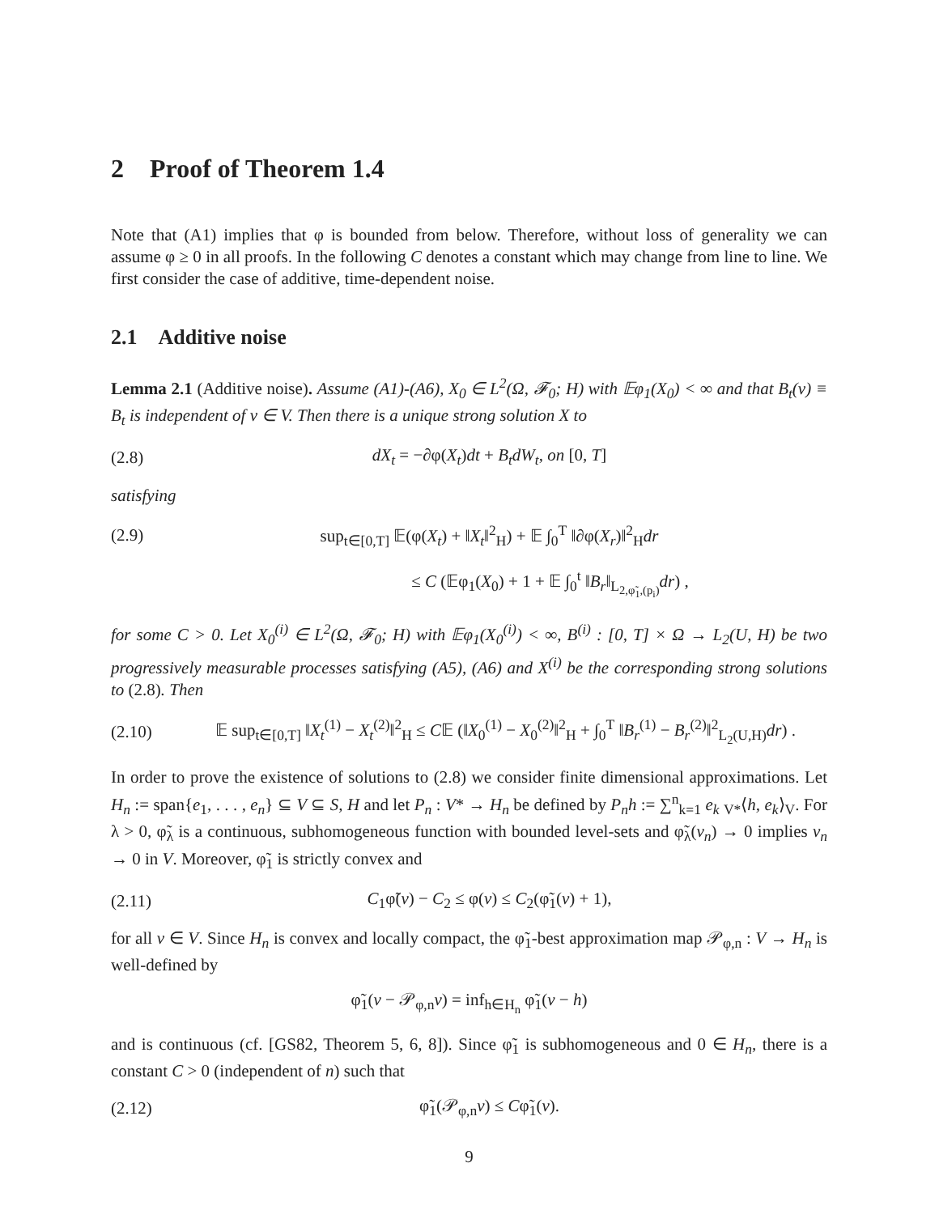2 Proof of Theorem 1.4
Note that (A1) implies that φ is bounded from below. Therefore, without loss of generality we can assume φ ≥ 0 in all proofs. In the following C denotes a constant which may change from line to line. We first consider the case of additive, time-dependent noise.
2.1 Additive noise
Lemma 2.1 (Additive noise). Assume (A1)-(A6), X<sub>0</sub> ∈ L<sup>2</sup>(Ω, 𝓕<sub>0</sub>; H) with 𝔼φ<sub>1</sub>(X<sub>0</sub>) < ∞ and that B<sub>t</sub>(v) ≡ B<sub>t</sub> is independent of v ∈ V. Then there is a unique strong solution X to
(2.8) dX<sub>t</sub> = −∂φ(X<sub>t</sub>)dt + B<sub>t</sub>dW<sub>t</sub>, on [0, T]
satisfying
(2.9) sup<sub>t∈[0,T]</sub> 𝔼(φ(X<sub>t</sub>) + ‖X<sub>t</sub>‖<sup>2</sup><sub>H</sub>) + 𝔼 ∫<sub>0</sub><sup>T</sup> ‖∂φ(X<sub>r</sub>)‖<sup>2</sup><sub>H</sub>dr
≤ C (𝔼φ<sub>1</sub>(X<sub>0</sub>) + 1 + 𝔼 ∫<sub>0</sub><sup>t</sup> ‖B<sub>r</sub>‖<sub>L<sub>2,φ̃<sub>1</sub>,(p<sub>i</sub>)</sub></sub>dr) ,
for some C > 0. Let X<sub>0</sub><sup>(i)</sup> ∈ L<sup>2</sup>(Ω, 𝓕<sub>0</sub>; H) with 𝔼φ<sub>1</sub>(X<sub>0</sub><sup>(i)</sup>) < ∞, B<sup>(i)</sup> : [0, T] × Ω → L<sub>2</sub>(U, H) be two progressively measurable processes satisfying (A5), (A6) and X<sup>(i)</sup> be the corresponding strong solutions to (2.8). Then
(2.10) 𝔼 sup<sub>t∈[0,T]</sub> ‖X<sub>t</sub><sup>(1)</sup> − X<sub>t</sub><sup>(2)</sup>‖<sup>2</sup><sub>H</sub> ≤ C𝔼 (‖X<sub>0</sub><sup>(1)</sup> − X<sub>0</sub><sup>(2)</sup>‖<sup>2</sup><sub>H</sub> + ∫<sub>0</sub><sup>T</sup> ‖B<sub>r</sub><sup>(1)</sup> − B<sub>r</sub><sup>(2)</sup>‖<sup>2</sup><sub>L<sub>2</sub>(U,H)</sub>dr) .
In order to prove the existence of solutions to (2.8) we consider finite dimensional approximations. Let H<sub>n</sub> := span{e<sub>1</sub>, . . . , e<sub>n</sub>} ⊆ V ⊆ S, H and let P<sub>n</sub> : V* → H<sub>n</sub> be defined by P<sub>n</sub>h := ∑<sup>n</sup><sub>k=1</sub> e<sub>k</sub> <sub>V*</sub>⟨h, e<sub>k</sub>⟩<sub>V</sub>. For λ > 0, φ̃<sub>λ</sub> is a continuous, subhomogeneous function with bounded level-sets and φ̃<sub>λ</sub>(v<sub>n</sub>) → 0 implies v<sub>n</sub> → 0 in V. Moreover, φ̃<sub>1</sub> is strictly convex and
(2.11) C<sub>1</sub>φ̃(v) − C<sub>2</sub> ≤ φ(v) ≤ C<sub>2</sub>(φ̃<sub>1</sub>(v) + 1),
for all v ∈ V. Since H<sub>n</sub> is convex and locally compact, the φ̃<sub>1</sub>-best approximation map 𝒫<sub>φ,n</sub> : V → H<sub>n</sub> is well-defined by
φ̃<sub>1</sub>(v − 𝒫<sub>φ,n</sub>v) = inf<sub>h∈H<sub>n</sub></sub> φ̃<sub>1</sub>(v − h)
and is continuous (cf. [GS82, Theorem 5, 6, 8]). Since φ̃<sub>1</sub> is subhomogeneous and 0 ∈ H<sub>n</sub>, there is a constant C > 0 (independent of n) such that
(2.12) φ̃<sub>1</sub>(𝒫<sub>φ,n</sub>v) ≤ Cφ̃<sub>1</sub>(v).
9